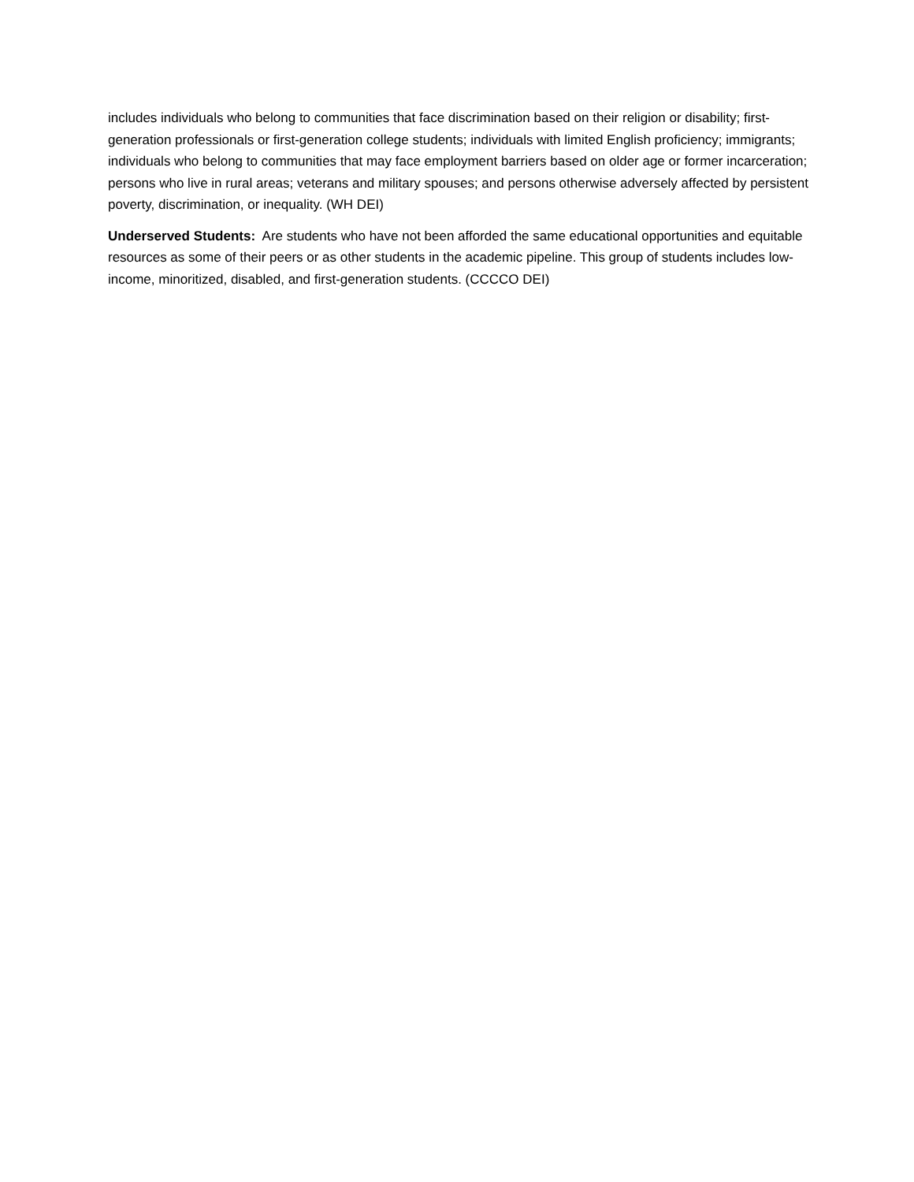includes individuals who belong to communities that face discrimination based on their religion or disability; first-generation professionals or first-generation college students; individuals with limited English proficiency; immigrants; individuals who belong to communities that may face employment barriers based on older age or former incarceration; persons who live in rural areas; veterans and military spouses; and persons otherwise adversely affected by persistent poverty, discrimination, or inequality. (WH DEI)
Underserved Students: Are students who have not been afforded the same educational opportunities and equitable resources as some of their peers or as other students in the academic pipeline. This group of students includes low-income, minoritized, disabled, and first-generation students. (CCCCO DEI)